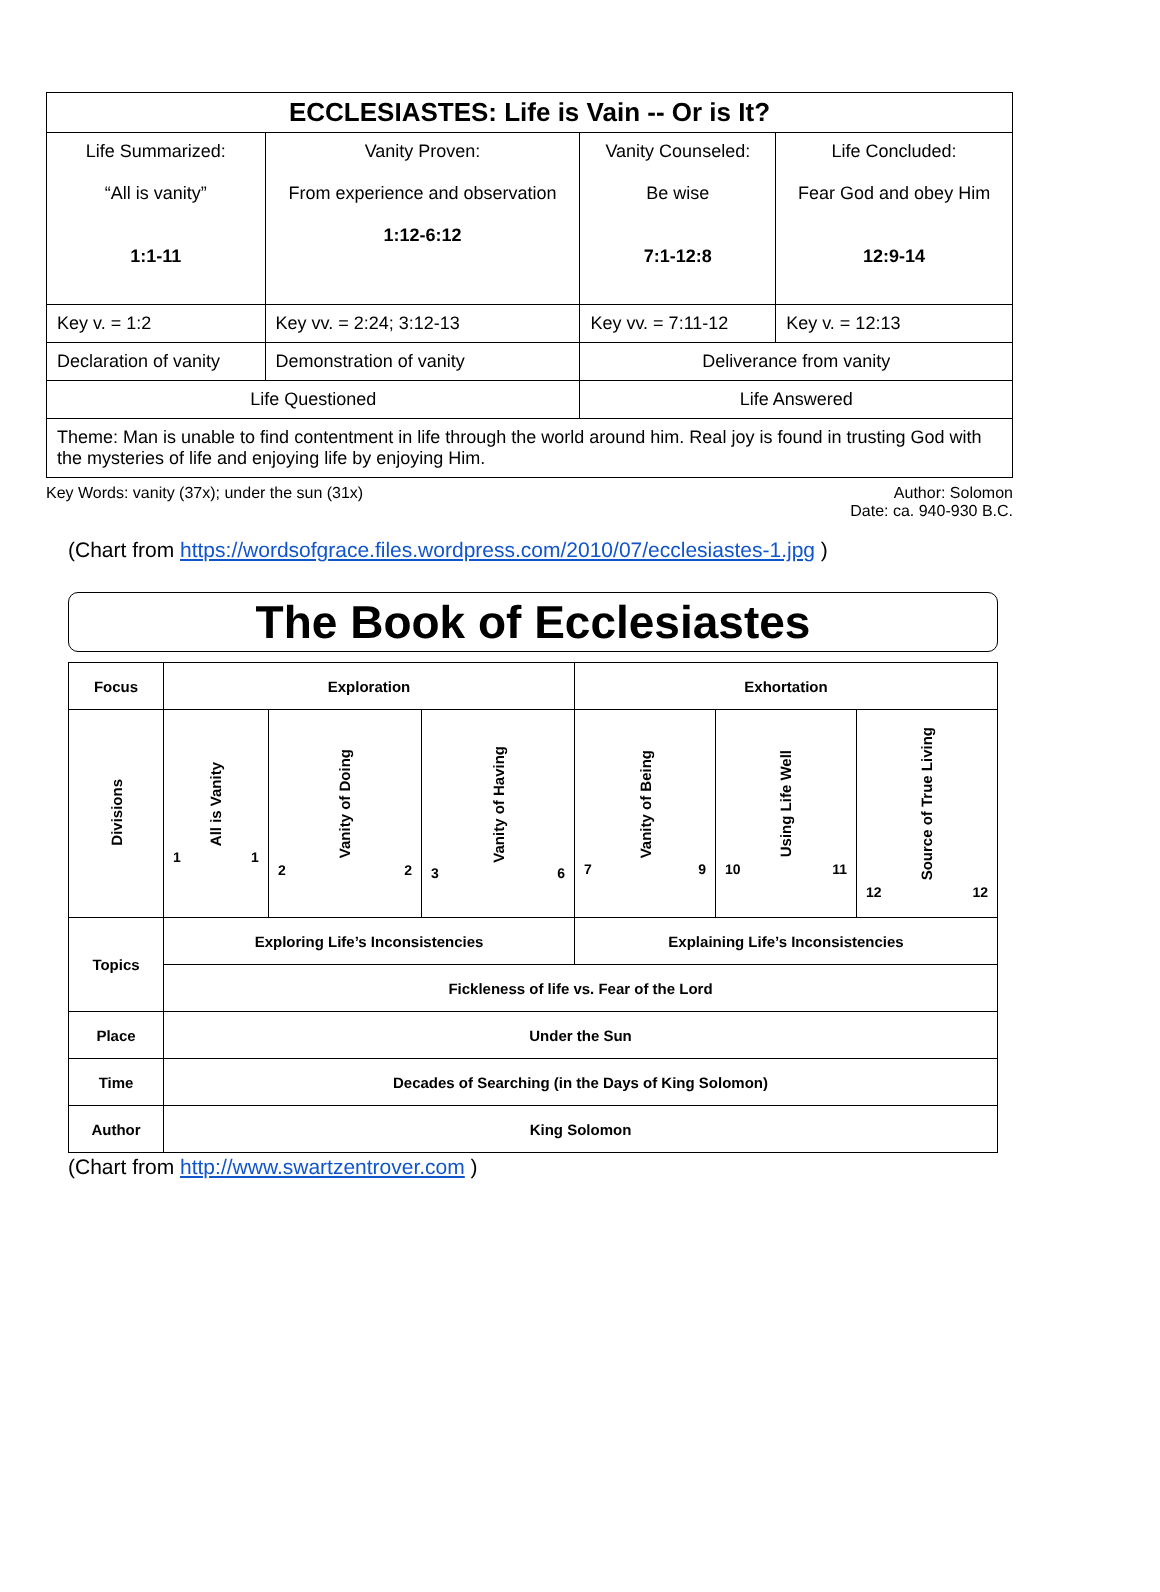| ECCLESIASTES: Life is Vain -- Or is It? | | | |
| Life Summarized: “All is vanity” 1:1-11 | Vanity Proven: From experience and observation 1:12-6:12 | Vanity Counseled: Be wise 7:1-12:8 | Life Concluded: Fear God and obey Him 12:9-14 |
| Key v. = 1:2 | Key vv. = 2:24; 3:12-13 | Key vv. = 7:11-12 | Key v. = 12:13 |
| Declaration of vanity | Demonstration of vanity | Deliverance from vanity | |
| Life Questioned | | Life Answered | |
| Theme: Man is unable to find contentment in life through the world around him. Real joy is found in trusting God with the mysteries of life and enjoying life by enjoying Him. | | | |
Key Words: vanity (37x); under the sun (31x) Author: Solomon
Date: ca. 940-930 B.C.
(Chart from https://wordsofgrace.files.wordpress.com/2010/07/ecclesiastes-1.jpg )
The Book of Ecclesiastes
| Focus | Exploration | | | Exhortation | | |
| Divisions | All is Vanity 1 1 | Vanity of Doing 2 2 | Vanity of Having 3 6 | Vanity of Being 7 9 | Using Life Well 10 11 | Source of True Living 12 12 |
| Topics | Exploring Life’s Inconsistencies | | | Explaining Life’s Inconsistencies | | |
| | Fickleness of life vs. Fear of the Lord | | | | | |
| Place | Under the Sun | | | | | |
| Time | Decades of Searching (in the Days of King Solomon) | | | | | |
| Author | King Solomon | | | | | |
(Chart from http://www.swartzentrover.com )